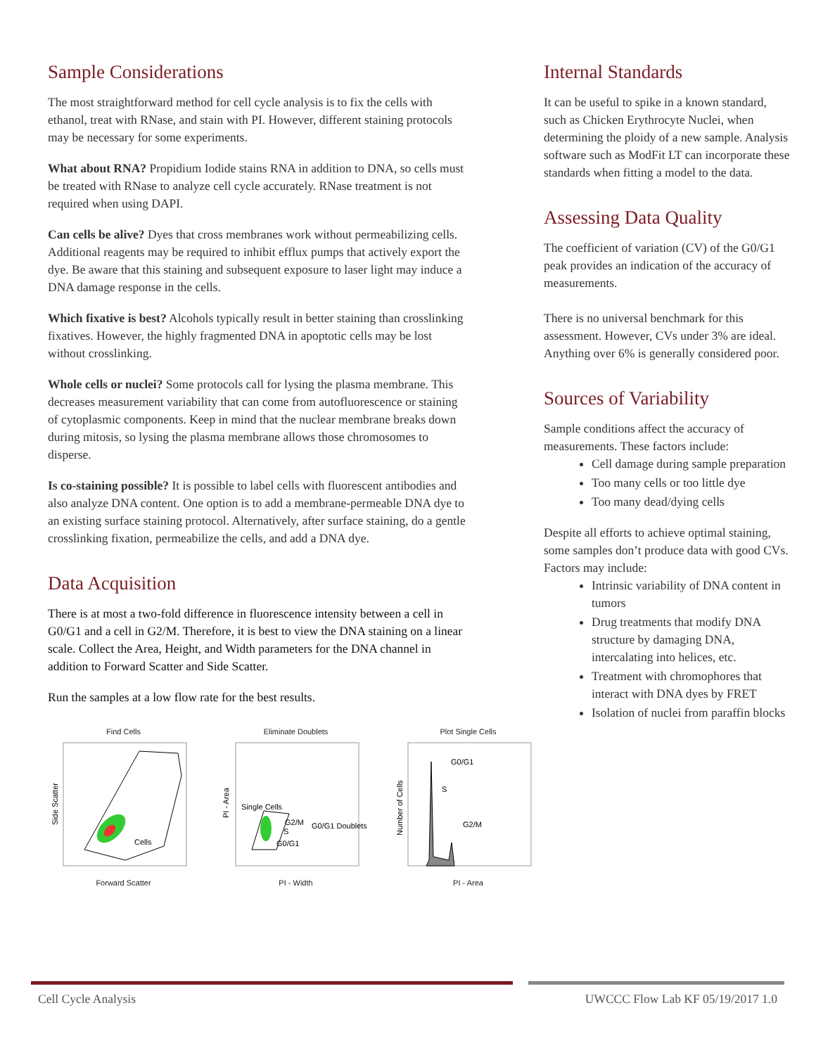Sample Considerations
The most straightforward method for cell cycle analysis is to fix the cells with ethanol, treat with RNase, and stain with PI. However, different staining protocols may be necessary for some experiments.
What about RNA? Propidium Iodide stains RNA in addition to DNA, so cells must be treated with RNase to analyze cell cycle accurately. RNase treatment is not required when using DAPI.
Can cells be alive? Dyes that cross membranes work without permeabilizing cells. Additional reagents may be required to inhibit efflux pumps that actively export the dye. Be aware that this staining and subsequent exposure to laser light may induce a DNA damage response in the cells.
Which fixative is best? Alcohols typically result in better staining than crosslinking fixatives. However, the highly fragmented DNA in apoptotic cells may be lost without crosslinking.
Whole cells or nuclei? Some protocols call for lysing the plasma membrane. This decreases measurement variability that can come from autofluorescence or staining of cytoplasmic components. Keep in mind that the nuclear membrane breaks down during mitosis, so lysing the plasma membrane allows those chromosomes to disperse.
Is co-staining possible? It is possible to label cells with fluorescent antibodies and also analyze DNA content. One option is to add a membrane-permeable DNA dye to an existing surface staining protocol. Alternatively, after surface staining, do a gentle crosslinking fixation, permeabilize the cells, and add a DNA dye.
Data Acquisition
There is at most a two-fold difference in fluorescence intensity between a cell in G0/G1 and a cell in G2/M. Therefore, it is best to view the DNA staining on a linear scale. Collect the Area, Height, and Width parameters for the DNA channel in addition to Forward Scatter and Side Scatter.
Run the samples at a low flow rate for the best results.
Find Cells
Cells
Side Scatter
Forward Scatter
Eliminate Doublets
Single Cells
G2/M
G0/G1 Doublets
S
G0/G1
PI - Area
PI - Width
Plot Single Cells
G0/G1
S
G2/M
Number of Cells
PI - Area
Internal Standards
It can be useful to spike in a known standard, such as Chicken Erythrocyte Nuclei, when determining the ploidy of a new sample. Analysis software such as ModFit LT can incorporate these standards when fitting a model to the data.
Assessing Data Quality
The coefficient of variation (CV) of the G0/G1 peak provides an indication of the accuracy of measurements.
There is no universal benchmark for this assessment. However, CVs under 3% are ideal. Anything over 6% is generally considered poor.
Sources of Variability
Sample conditions affect the accuracy of measurements. These factors include:
Cell damage during sample preparation
Too many cells or too little dye
Too many dead/dying cells
Despite all efforts to achieve optimal staining, some samples don’t produce data with good CVs. Factors may include:
Intrinsic variability of DNA content in tumors
Drug treatments that modify DNA structure by damaging DNA, intercalating into helices, etc.
Treatment with chromophores that interact with DNA dyes by FRET
Isolation of nuclei from paraffin blocks
Cell Cycle Analysis UWCCC Flow Lab KF 05/19/2017 1.0